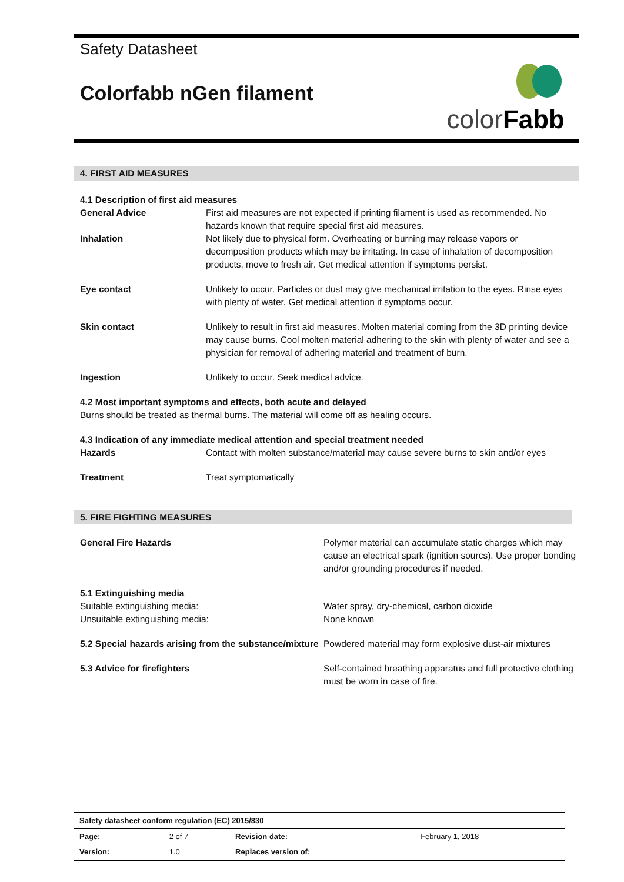Safety Datasheet
Colorfabb nGen filament
colorFabb
4. FIRST AID MEASURES
4.1 Description of first aid measures
| General Advice | First aid measures are not expected if printing filament is used as recommended. No hazards known that require special first aid measures. |
| Inhalation | Not likely due to physical form. Overheating or burning may release vapors or decomposition products which may be irritating. In case of inhalation of decomposition products, move to fresh air. Get medical attention if symptoms persist. |
| Eye contact | Unlikely to occur. Particles or dust may give mechanical irritation to the eyes. Rinse eyes with plenty of water. Get medical attention if symptoms occur. |
| Skin contact | Unlikely to result in first aid measures. Molten material coming from the 3D printing device may cause burns. Cool molten material adhering to the skin with plenty of water and see a physician for removal of adhering material and treatment of burn. |
| Ingestion | Unlikely to occur. Seek medical advice. |
4.2 Most important symptoms and effects, both acute and delayed
Burns should be treated as thermal burns. The material will come off as healing occurs.
4.3 Indication of any immediate medical attention and special treatment needed
| Hazards | Contact with molten substance/material may cause severe burns to skin and/or eyes |
| Treatment | Treat symptomatically |
5. FIRE FIGHTING MEASURES
| General Fire Hazards | Polymer material can accumulate static charges which may cause an electrical spark (ignition sourcs). Use proper bonding and/or grounding procedures if needed. |
| 5.1 Extinguishing media Suitable extinguishing media: Unsuitable extinguishing media: | Water spray, dry-chemical, carbon dioxide None known |
| 5.2 Special hazards arising from the substance/mixture | Powdered material may form explosive dust-air mixtures |
| 5.3 Advice for firefighters | Self-contained breathing apparatus and full protective clothing must be worn in case of fire. |
| Safety datasheet conform regulation (EC) 2015/830 | | | |
| Page: | 2 of 7 | Revision date: | February 1, 2018 |
| Version: | 1.0 | Replaces version of: | |